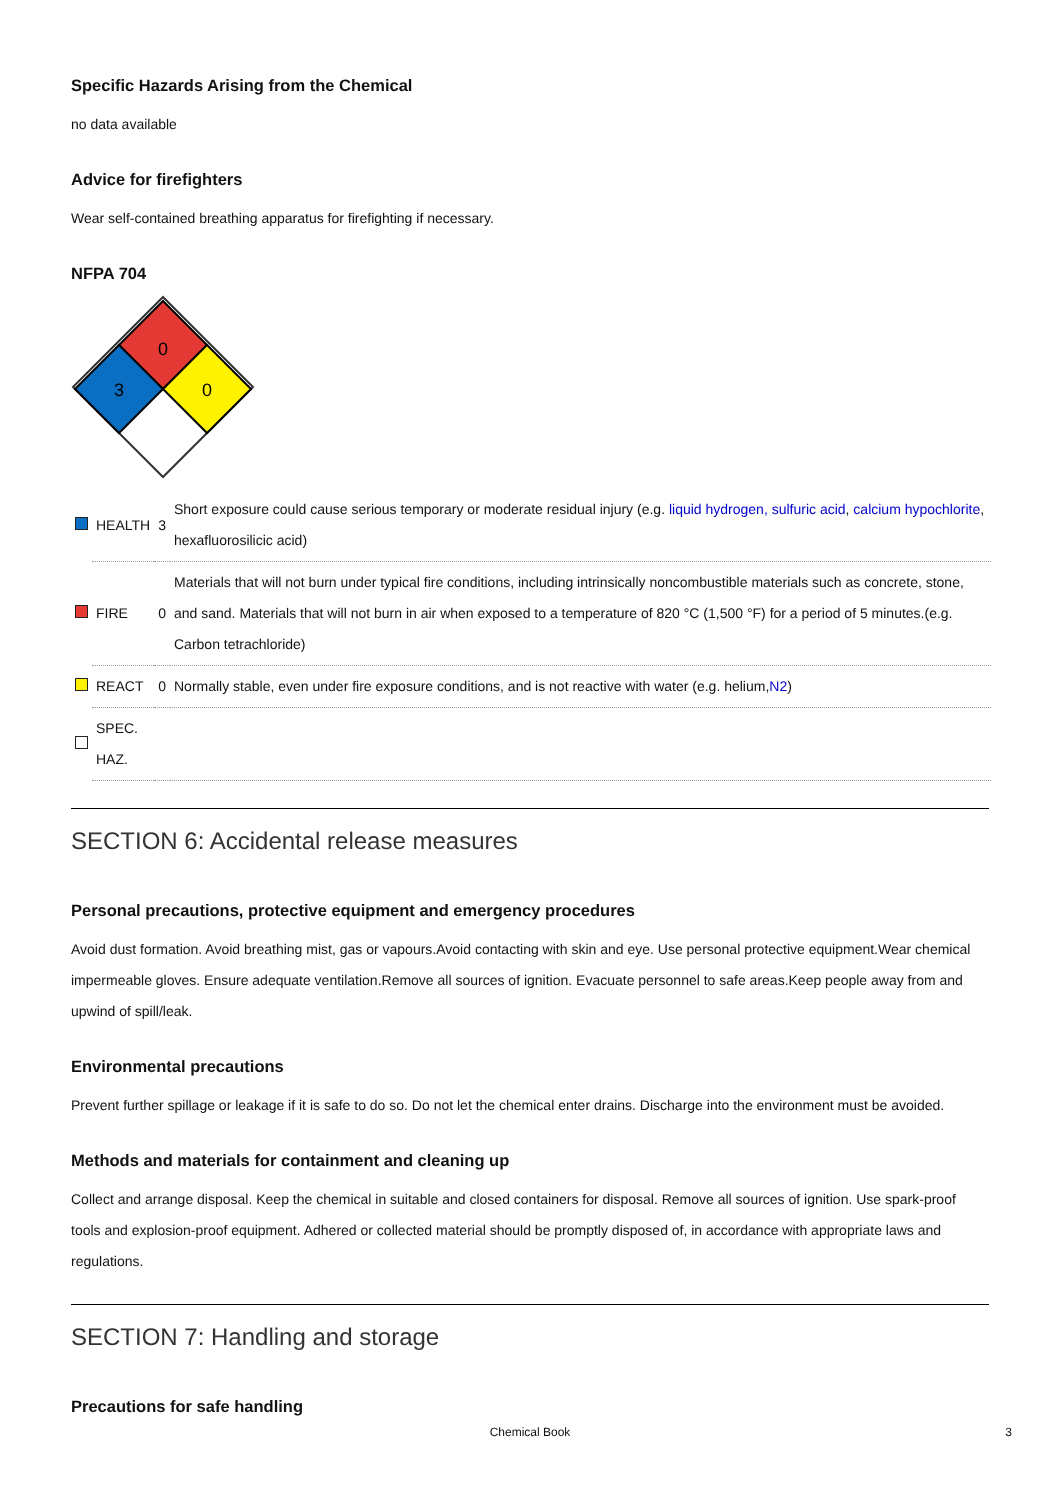Specific Hazards Arising from the Chemical
no data available
Advice for firefighters
Wear self-contained breathing apparatus for firefighting if necessary.
NFPA 704
0
3
0
| | HEALTH | 3 | Short exposure could cause serious temporary or moderate residual injury (e.g. liquid hydrogen, sulfuric acid , calcium hypochlorite , hexafluorosilicic acid) |
| | FIRE | 0 | Materials that will not burn under typical fire conditions, including intrinsically noncombustible materials such as concrete, stone, and sand. Materials that will not burn in air when exposed to a temperature of 820 °C (1,500 °F) for a period of 5 minutes.(e.g. Carbon tetrachloride) |
| | REACT | 0 | Normally stable, even under fire exposure conditions, and is not reactive with water (e.g. helium, N2 ) |
| | SPEC. HAZ. | | |
SECTION 6: Accidental release measures
Personal precautions, protective equipment and emergency procedures
Avoid dust formation. Avoid breathing mist, gas or vapours.Avoid contacting with skin and eye. Use personal protective equipment.Wear chemical impermeable gloves. Ensure adequate ventilation.Remove all sources of ignition. Evacuate personnel to safe areas.Keep people away from and upwind of spill/leak.
Environmental precautions
Prevent further spillage or leakage if it is safe to do so. Do not let the chemical enter drains. Discharge into the environment must be avoided.
Methods and materials for containment and cleaning up
Collect and arrange disposal. Keep the chemical in suitable and closed containers for disposal. Remove all sources of ignition. Use spark-proof tools and explosion-proof equipment. Adhered or collected material should be promptly disposed of, in accordance with appropriate laws and regulations.
SECTION 7: Handling and storage
Precautions for safe handling
Chemical Book 3